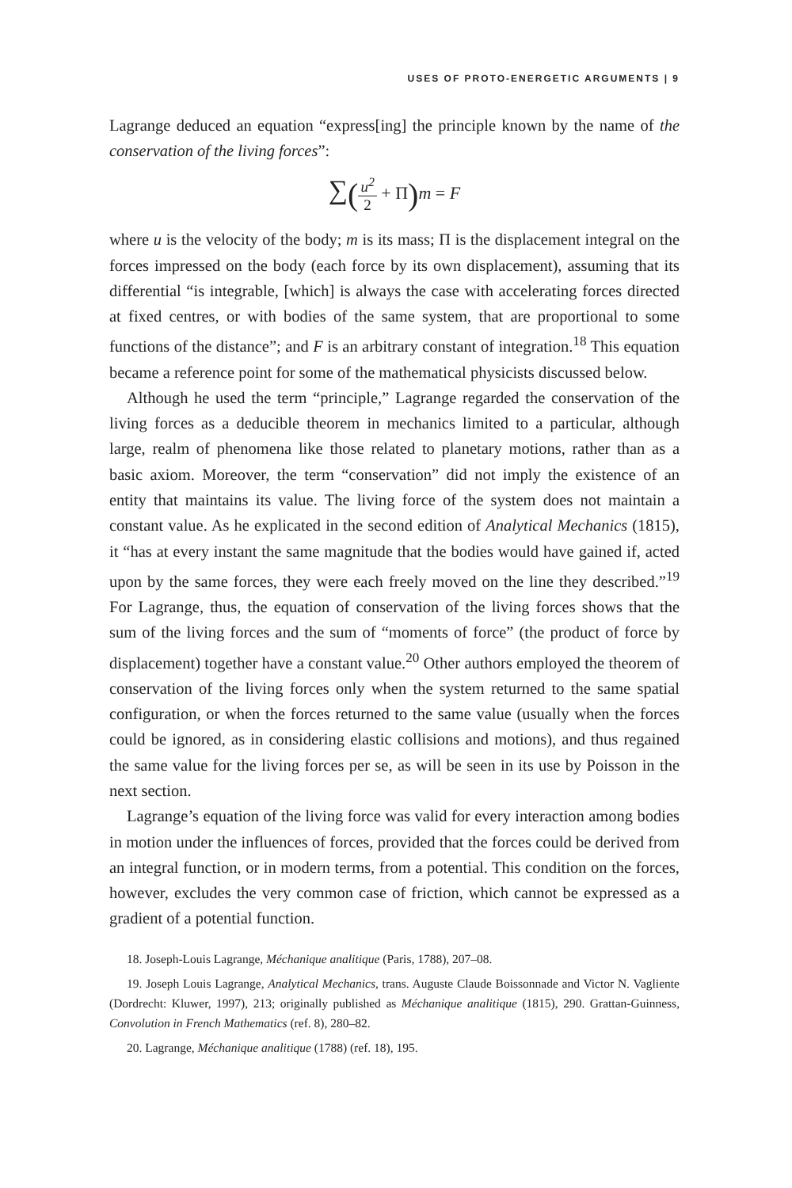USES OF PROTO-ENERGETIC ARGUMENTS | 9
Lagrange deduced an equation “express[ing] the principle known by the name of the conservation of the living forces”:
∑(u<sup>2</sup> 2 + Π) m = F
where u is the velocity of the body; m is its mass; Π is the displacement integral on the forces impressed on the body (each force by its own displacement), assuming that its differential “is integrable, [which] is always the case with accelerating forces directed at fixed centres, or with bodies of the same system, that are proportional to some functions of the distance”; and F is an arbitrary constant of integration.<sup>18</sup> This equation became a reference point for some of the mathematical physicists discussed below.
Although he used the term “principle,” Lagrange regarded the conservation of the living forces as a deducible theorem in mechanics limited to a particular, although large, realm of phenomena like those related to planetary motions, rather than as a basic axiom. Moreover, the term “conservation” did not imply the existence of an entity that maintains its value. The living force of the system does not maintain a constant value. As he explicated in the second edition of Analytical Mechanics (1815), it “has at every instant the same magnitude that the bodies would have gained if, acted upon by the same forces, they were each freely moved on the line they described.”<sup>19</sup> For Lagrange, thus, the equation of conservation of the living forces shows that the sum of the living forces and the sum of “moments of force” (the product of force by displacement) together have a constant value.<sup>20</sup> Other authors employed the theorem of conservation of the living forces only when the system returned to the same spatial configuration, or when the forces returned to the same value (usually when the forces could be ignored, as in considering elastic collisions and motions), and thus regained the same value for the living forces per se, as will be seen in its use by Poisson in the next section.
Lagrange’s equation of the living force was valid for every interaction among bodies in motion under the influences of forces, provided that the forces could be derived from an integral function, or in modern terms, from a potential. This condition on the forces, however, excludes the very common case of friction, which cannot be expressed as a gradient of a potential function.
18. Joseph-Louis Lagrange, Méchanique analitique (Paris, 1788), 207–08.
19. Joseph Louis Lagrange, Analytical Mechanics, trans. Auguste Claude Boissonnade and Victor N. Vagliente (Dordrecht: Kluwer, 1997), 213; originally published as Méchanique analitique (1815), 290. Grattan-Guinness, Convolution in French Mathematics (ref. 8), 280–82.
20. Lagrange, Méchanique analitique (1788) (ref. 18), 195.